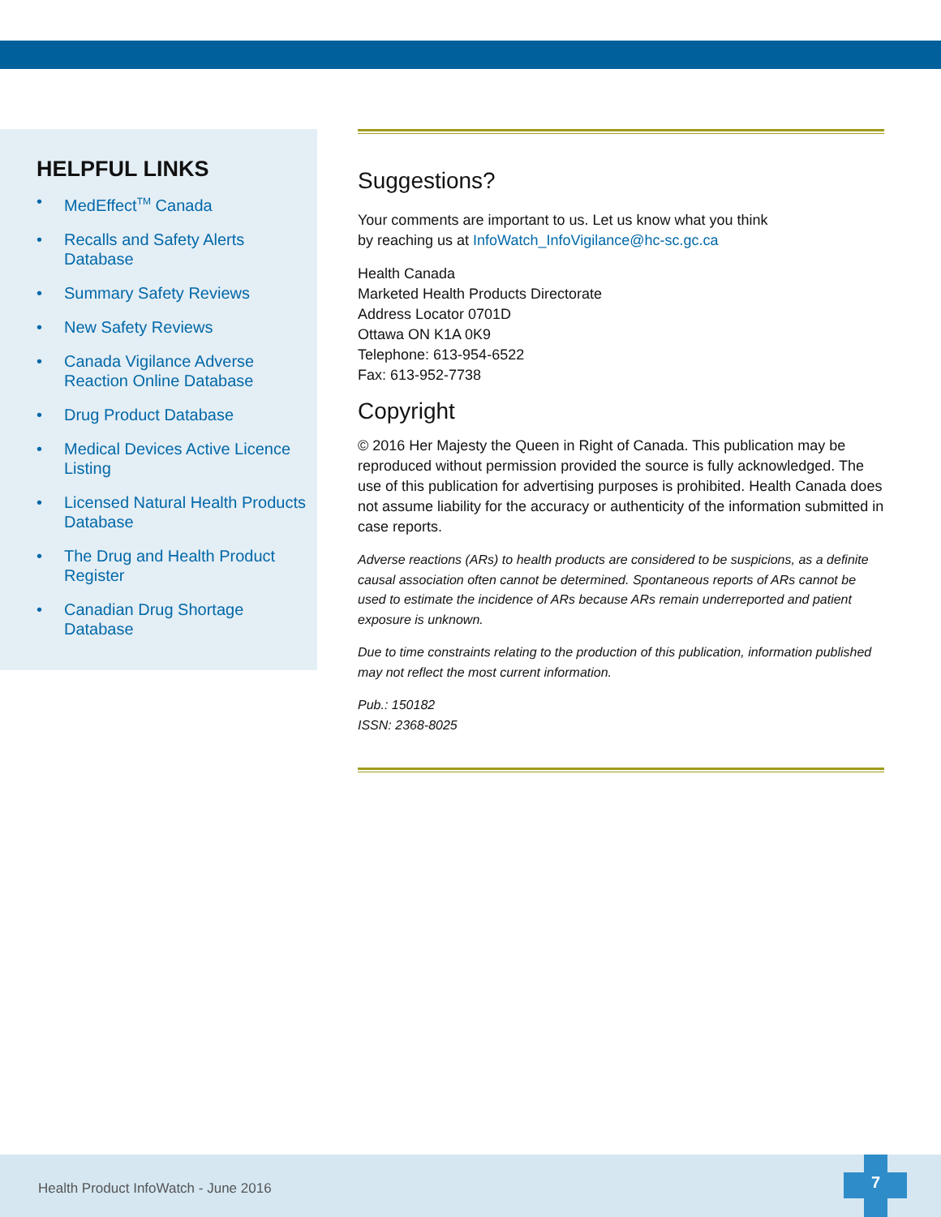HELPFUL LINKS
• MedEffect<sup>TM</sup> Canada
• Recalls and Safety Alerts Database
• Summary Safety Reviews
• New Safety Reviews
• Canada Vigilance Adverse Reaction Online Database
• Drug Product Database
• Medical Devices Active Licence Listing
• Licensed Natural Health Products Database
• The Drug and Health Product Register
• Canadian Drug Shortage Database
Suggestions?
Your comments are important to us. Let us know what you think
by reaching us at InfoWatch_InfoVigilance@hc-sc.gc.ca
Health Canada
Marketed Health Products Directorate
Address Locator 0701D
Ottawa ON K1A 0K9
Telephone: 613-954-6522
Fax: 613-952-7738
Copyright
© 2016 Her Majesty the Queen in Right of Canada. This publication may be reproduced without permission provided the source is fully acknowledged. The use of this publication for advertising purposes is prohibited. Health Canada does not assume liability for the accuracy or authenticity of the information submitted in case reports.
Adverse reactions (ARs) to health products are considered to be suspicions, as a definite causal association often cannot be determined. Spontaneous reports of ARs cannot be used to estimate the incidence of ARs because ARs remain underreported and patient exposure is unknown.
Due to time constraints relating to the production of this publication, information published may not reflect the most current information.
Pub.: 150182
ISSN: 2368-8025
Health Product InfoWatch - June 2016
7